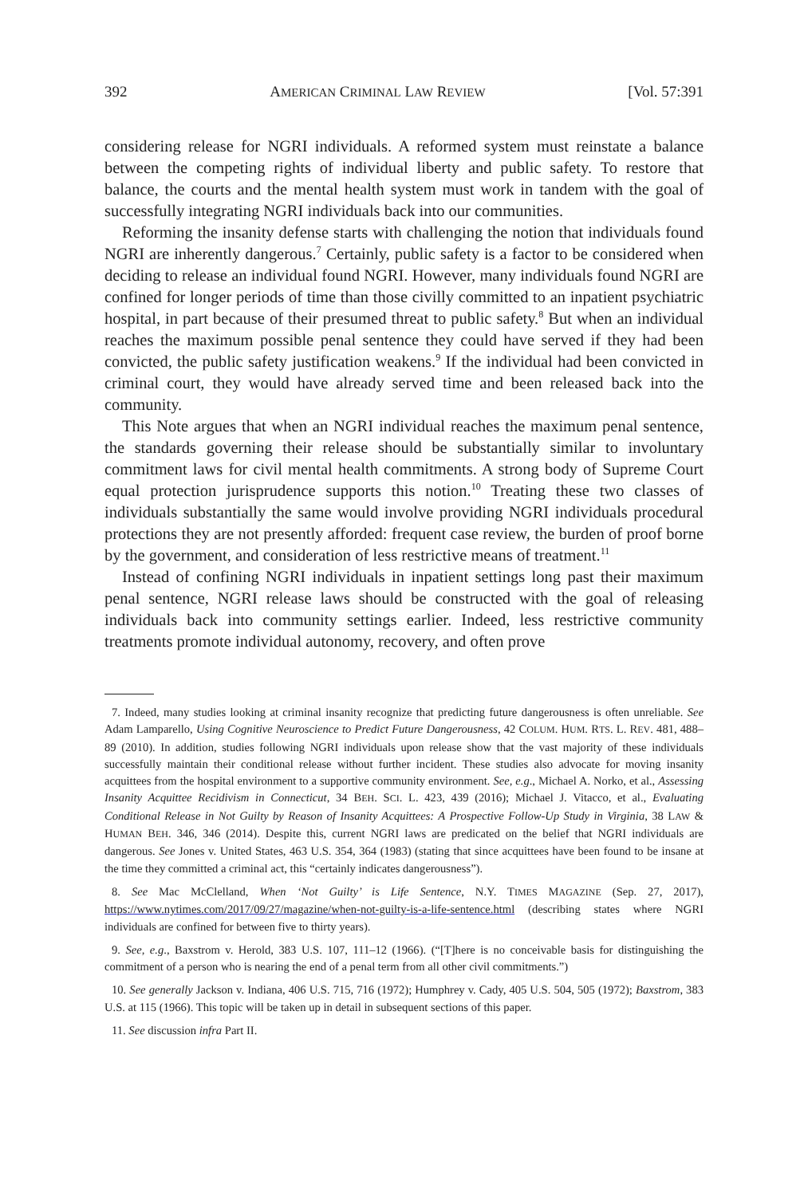392 AMERICAN CRIMINAL LAW REVIEW [Vol. 57:391
considering release for NGRI individuals. A reformed system must reinstate a balance between the competing rights of individual liberty and public safety. To restore that balance, the courts and the mental health system must work in tandem with the goal of successfully integrating NGRI individuals back into our communities.
Reforming the insanity defense starts with challenging the notion that individuals found NGRI are inherently dangerous.<sup>7</sup> Certainly, public safety is a factor to be considered when deciding to release an individual found NGRI. However, many individuals found NGRI are confined for longer periods of time than those civilly committed to an inpatient psychiatric hospital, in part because of their presumed threat to public safety.<sup>8</sup> But when an individual reaches the maximum possible penal sentence they could have served if they had been convicted, the public safety justification weakens.<sup>9</sup> If the individual had been convicted in criminal court, they would have already served time and been released back into the community.
This Note argues that when an NGRI individual reaches the maximum penal sentence, the standards governing their release should be substantially similar to involuntary commitment laws for civil mental health commitments. A strong body of Supreme Court equal protection jurisprudence supports this notion.<sup>10</sup> Treating these two classes of individuals substantially the same would involve providing NGRI individuals procedural protections they are not presently afforded: frequent case review, the burden of proof borne by the government, and consideration of less restrictive means of treatment.<sup>11</sup>
Instead of confining NGRI individuals in inpatient settings long past their maximum penal sentence, NGRI release laws should be constructed with the goal of releasing individuals back into community settings earlier. Indeed, less restrictive community treatments promote individual autonomy, recovery, and often prove
7. Indeed, many studies looking at criminal insanity recognize that predicting future dangerousness is often unreliable. See Adam Lamparello, Using Cognitive Neuroscience to Predict Future Dangerousness, 42 COLUM. HUM. RTS. L. REV. 481, 488–89 (2010). In addition, studies following NGRI individuals upon release show that the vast majority of these individuals successfully maintain their conditional release without further incident. These studies also advocate for moving insanity acquittees from the hospital environment to a supportive community environment. See, e.g., Michael A. Norko, et al., Assessing Insanity Acquittee Recidivism in Connecticut, 34 BEH. SCI. L. 423, 439 (2016); Michael J. Vitacco, et al., Evaluating Conditional Release in Not Guilty by Reason of Insanity Acquittees: A Prospective Follow-Up Study in Virginia, 38 LAW & HUMAN BEH. 346, 346 (2014). Despite this, current NGRI laws are predicated on the belief that NGRI individuals are dangerous. See Jones v. United States, 463 U.S. 354, 364 (1983) (stating that since acquittees have been found to be insane at the time they committed a criminal act, this “certainly indicates dangerousness”).
8. See Mac McClelland, When ‘Not Guilty’ is Life Sentence, N.Y. TIMES MAGAZINE (Sep. 27, 2017), https://www.nytimes.com/2017/09/27/magazine/when-not-guilty-is-a-life-sentence.html (describing states where NGRI individuals are confined for between five to thirty years).
9. See, e.g., Baxstrom v. Herold, 383 U.S. 107, 111–12 (1966). (“[T]here is no conceivable basis for distinguishing the commitment of a person who is nearing the end of a penal term from all other civil commitments.”)
10. See generally Jackson v. Indiana, 406 U.S. 715, 716 (1972); Humphrey v. Cady, 405 U.S. 504, 505 (1972); Baxstrom, 383 U.S. at 115 (1966). This topic will be taken up in detail in subsequent sections of this paper.
11. See discussion infra Part II.